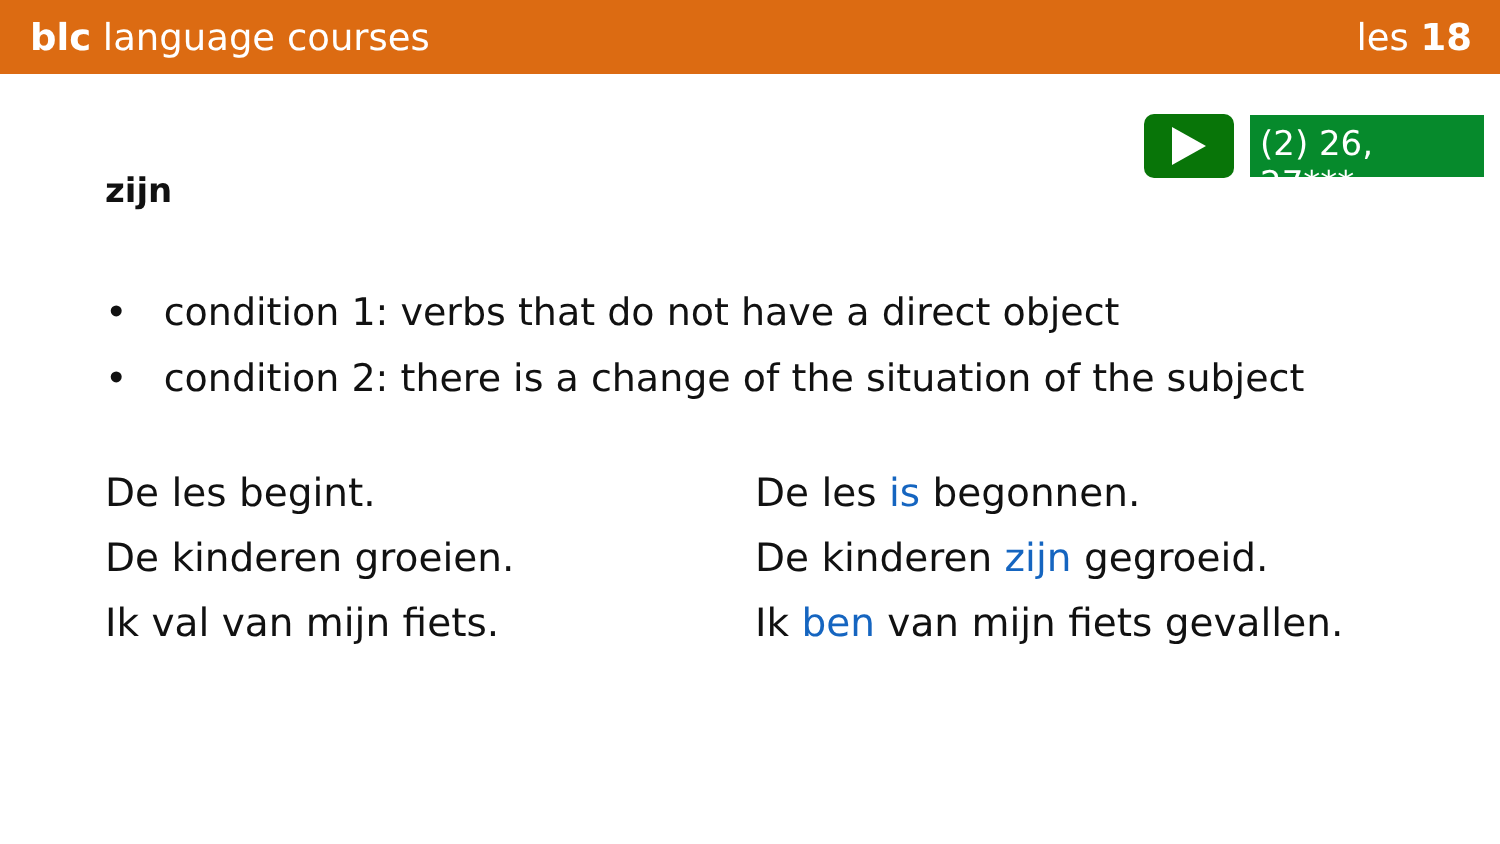blc language courses les 18
(2) 26, 27***
zijn
• condition 1: verbs that do not have a direct object
• condition 2: there is a change of the situation of the subject
De les begint.
De kinderen groeien.
Ik val van mijn fiets.
De les is begonnen.
De kinderen zijn gegroeid.
Ik ben van mijn fiets gevallen.